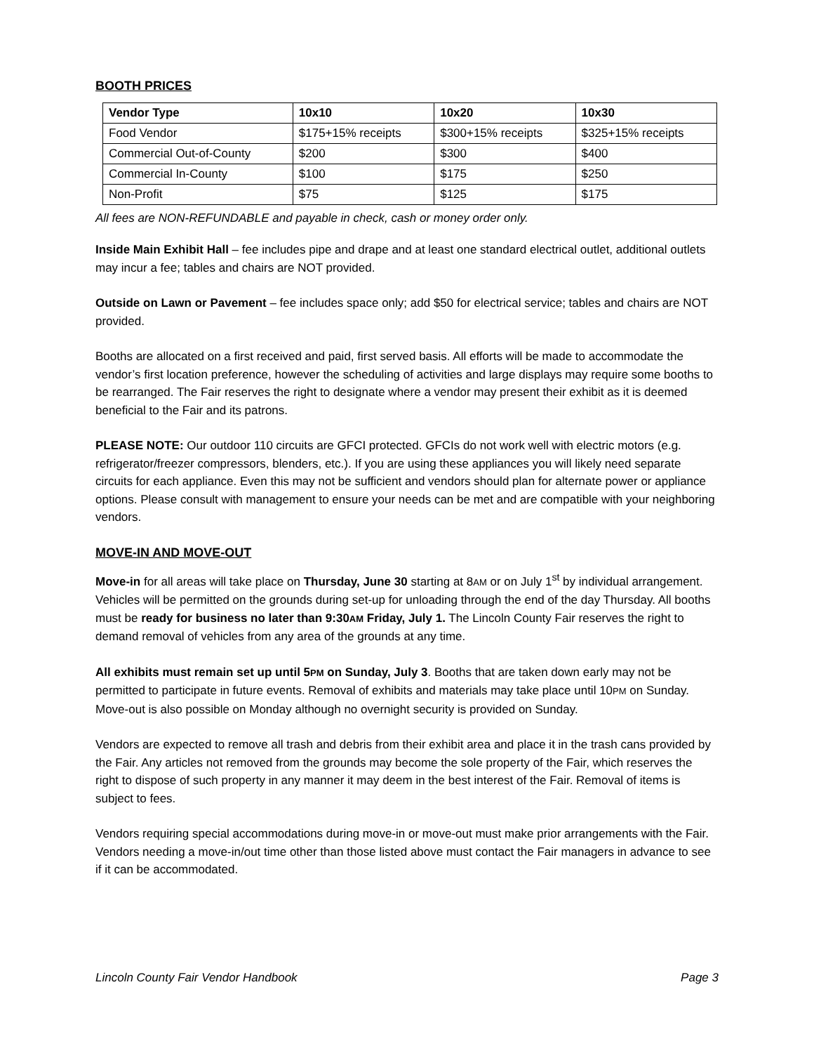BOOTH PRICES
| Vendor Type | 10x10 | 10x20 | 10x30 |
| --- | --- | --- | --- |
| Food Vendor | $175+15% receipts | $300+15% receipts | $325+15% receipts |
| Commercial Out-of-County | $200 | $300 | $400 |
| Commercial In-County | $100 | $175 | $250 |
| Non-Profit | $75 | $125 | $175 |
All fees are NON-REFUNDABLE and payable in check, cash or money order only.
Inside Main Exhibit Hall – fee includes pipe and drape and at least one standard electrical outlet, additional outlets may incur a fee; tables and chairs are NOT provided.
Outside on Lawn or Pavement – fee includes space only; add $50 for electrical service; tables and chairs are NOT provided.
Booths are allocated on a first received and paid, first served basis. All efforts will be made to accommodate the vendor’s first location preference, however the scheduling of activities and large displays may require some booths to be rearranged. The Fair reserves the right to designate where a vendor may present their exhibit as it is deemed beneficial to the Fair and its patrons.
PLEASE NOTE: Our outdoor 110 circuits are GFCI protected. GFCIs do not work well with electric motors (e.g. refrigerator/freezer compressors, blenders, etc.). If you are using these appliances you will likely need separate circuits for each appliance. Even this may not be sufficient and vendors should plan for alternate power or appliance options. Please consult with management to ensure your needs can be met and are compatible with your neighboring vendors.
MOVE-IN AND MOVE-OUT
Move-in for all areas will take place on Thursday, June 30 starting at 8AM or on July 1<sup>st</sup> by individual arrangement. Vehicles will be permitted on the grounds during set-up for unloading through the end of the day Thursday. All booths must be ready for business no later than 9:30AM Friday, July 1. The Lincoln County Fair reserves the right to demand removal of vehicles from any area of the grounds at any time.
All exhibits must remain set up until 5PM on Sunday, July 3. Booths that are taken down early may not be permitted to participate in future events. Removal of exhibits and materials may take place until 10PM on Sunday. Move-out is also possible on Monday although no overnight security is provided on Sunday.
Vendors are expected to remove all trash and debris from their exhibit area and place it in the trash cans provided by the Fair. Any articles not removed from the grounds may become the sole property of the Fair, which reserves the right to dispose of such property in any manner it may deem in the best interest of the Fair. Removal of items is subject to fees.
Vendors requiring special accommodations during move-in or move-out must make prior arrangements with the Fair. Vendors needing a move-in/out time other than those listed above must contact the Fair managers in advance to see if it can be accommodated.
Lincoln County Fair Vendor Handbook Page 3